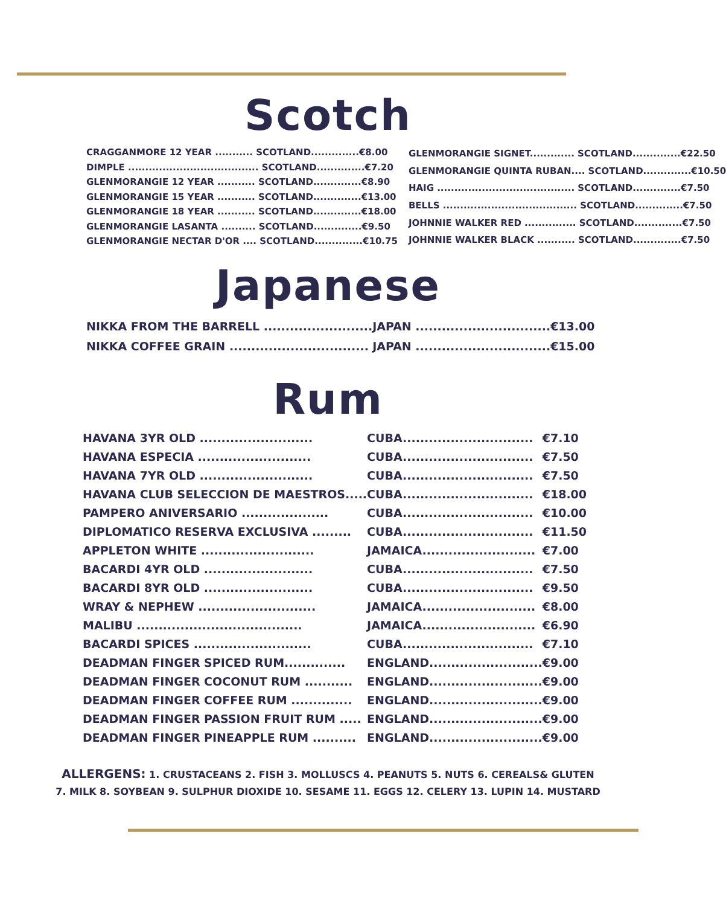Scotch
| CRAGGANMORE 12 YEAR ........... SCOTLAND..............€8.00 |
| DIMPLE ...................................... SCOTLAND..............€7.20 |
| GLENMORANGIE 12 YEAR ........... SCOTLAND..............€8.90 |
| GLENMORANGIE 15 YEAR ........... SCOTLAND..............€13.00 |
| GLENMORANGIE 18 YEAR ........... SCOTLAND..............€18.00 |
| GLENMORANGIE LASANTA .......... SCOTLAND..............€9.50 |
| GLENMORANGIE NECTAR D'OR .... SCOTLAND..............€10.75 |
| GLENMORANGIE SIGNET............. SCOTLAND..............€22.50 |
| GLENMORANGIE QUINTA RUBAN.... SCOTLAND..............€10.50 |
| HAIG ........................................ SCOTLAND..............€7.50 |
| BELLS ....................................... SCOTLAND..............€7.50 |
| JOHNNIE WALKER RED ............... SCOTLAND..............€7.50 |
| JOHNNIE WALKER BLACK ........... SCOTLAND..............€7.50 |
Japanese
| NIKKA FROM THE BARRELL ......................... | JAPAN ............................... | €13.00 |
| NIKKA COFFEE GRAIN ................................ | JAPAN ............................... | €15.00 |
Rum
| HAVANA 3YR OLD .......................... | CUBA.............................. | €7.10 |
| HAVANA ESPECIA .......................... | CUBA.............................. | €7.50 |
| HAVANA 7YR OLD .......................... | CUBA.............................. | €7.50 |
| HAVANA CLUB SELECCION DE MAESTROS..... | CUBA.............................. | €18.00 |
| PAMPERO ANIVERSARIO .................... | CUBA.............................. | €10.00 |
| DIPLOMATICO RESERVA EXCLUSIVA ......... | CUBA.............................. | €11.50 |
| APPLETON WHITE .......................... | JAMAICA.......................... | €7.00 |
| BACARDI 4YR OLD ......................... | CUBA.............................. | €7.50 |
| BACARDI 8YR OLD ......................... | CUBA.............................. | €9.50 |
| WRAY & NEPHEW ........................... | JAMAICA.......................... | €8.00 |
| MALIBU ...................................... | JAMAICA.......................... | €6.90 |
| BACARDI SPICES ........................... | CUBA.............................. | €7.10 |
| DEADMAN FINGER SPICED RUM.............. | ENGLAND.......................... | €9.00 |
| DEADMAN FINGER COCONUT RUM ........... | ENGLAND.......................... | €9.00 |
| DEADMAN FINGER COFFEE RUM .............. | ENGLAND.......................... | €9.00 |
| DEADMAN FINGER PASSION FRUIT RUM ..... | ENGLAND.......................... | €9.00 |
| DEADMAN FINGER PINEAPPLE RUM .......... | ENGLAND.......................... | €9.00 |
ALLERGENS: 1. CRUSTACEANS 2. FISH 3. MOLLUSCS 4. PEANUTS 5. NUTS 6. CEREALS& GLUTEN
7. MILK 8. SOYBEAN 9. SULPHUR DIOXIDE 10. SESAME 11. EGGS 12. CELERY 13. LUPIN 14. MUSTARD